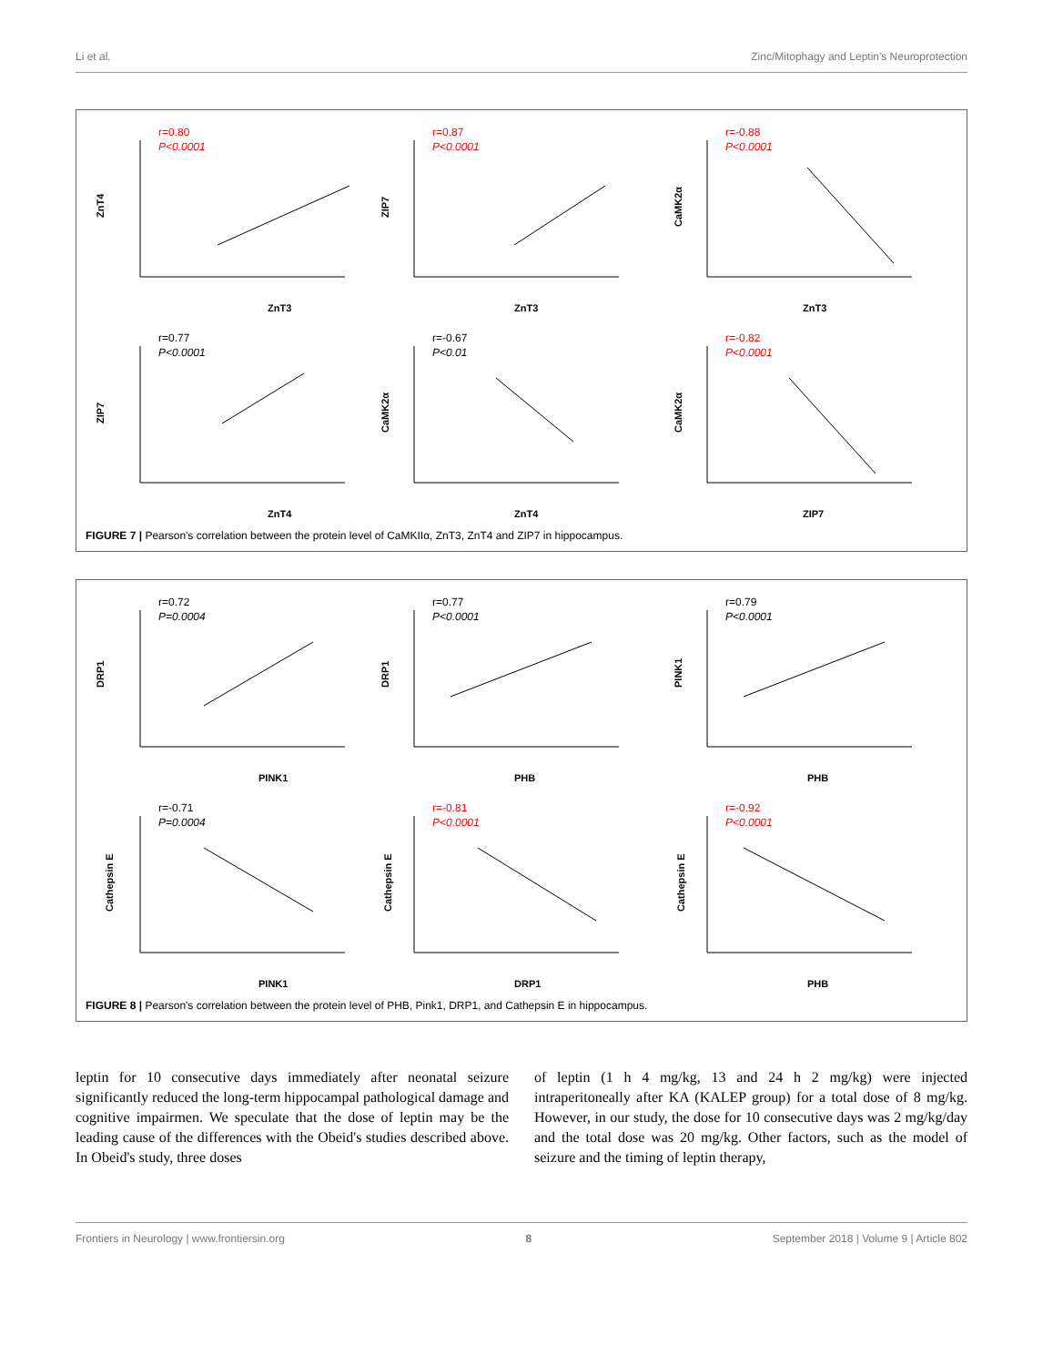Li et al. Zinc/Mitophagy and Leptin's Neuroprotection
r=0.80
P<0.0001
ZnT3
ZnT4
r=0.87
P<0.0001
ZnT3
ZIP7
r=-0.88
P<0.0001
ZnT3
CaMK2α
r=0.77
P<0.0001
ZnT4
ZIP7
r=-0.67
P<0.01
ZnT4
CaMK2α
r=-0.82
P<0.0001
ZIP7
CaMK2α
FIGURE 7 | Pearson's correlation between the protein level of CaMKIIα, ZnT3, ZnT4 and ZIP7 in hippocampus.
r=0.72
P=0.0004
PINK1
DRP1
r=0.77
P<0.0001
PHB
DRP1
r=0.79
P<0.0001
PHB
PINK1
r=-0.71
P=0.0004
PINK1
Cathepsin E
r=-0.81
P<0.0001
DRP1
Cathepsin E
r=-0.92
P<0.0001
PHB
Cathepsin E
FIGURE 8 | Pearson's correlation between the protein level of PHB, Pink1, DRP1, and Cathepsin E in hippocampus.
leptin for 10 consecutive days immediately after neonatal seizure significantly reduced the long-term hippocampal pathological damage and cognitive impairmen. We speculate that the dose of leptin may be the leading cause of the differences with the Obeid's studies described above. In Obeid's study, three doses
of leptin (1 h 4 mg/kg, 13 and 24 h 2 mg/kg) were injected intraperitoneally after KA (KALEP group) for a total dose of 8 mg/kg. However, in our study, the dose for 10 consecutive days was 2 mg/kg/day and the total dose was 20 mg/kg. Other factors, such as the model of seizure and the timing of leptin therapy,
Frontiers in Neurology | www.frontiersin.org 8 September 2018 | Volume 9 | Article 802